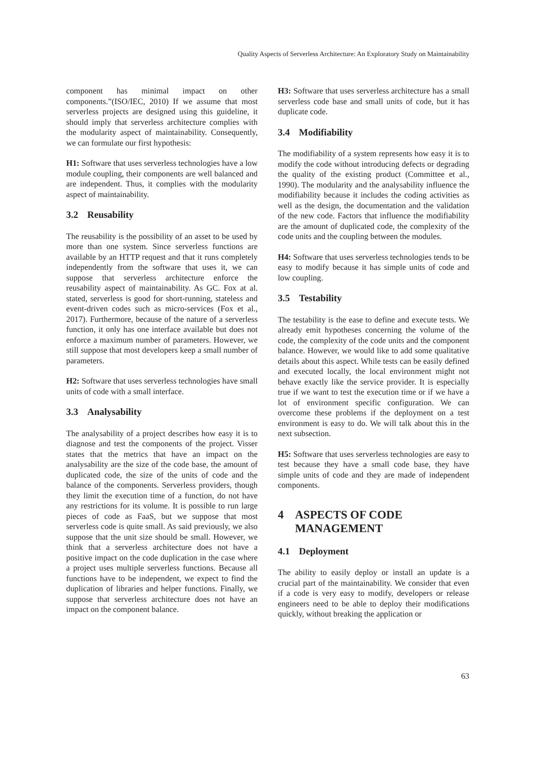Quality Aspects of Serverless Architecture: An Exploratory Study on Maintainability
component has minimal impact on other components.”(ISO/IEC, 2010) If we assume that most serverless projects are designed using this guideline, it should imply that serverless architecture complies with the modularity aspect of maintainability. Consequently, we can formulate our first hypothesis:
H1: Software that uses serverless technologies have a low module coupling, their components are well balanced and are independent. Thus, it complies with the modularity aspect of maintainability.
3.2 Reusability
The reusability is the possibility of an asset to be used by more than one system. Since serverless functions are available by an HTTP request and that it runs completely independently from the software that uses it, we can suppose that serverless architecture enforce the reusability aspect of maintainability. As GC. Fox at al. stated, serverless is good for short-running, stateless and event-driven codes such as micro-services (Fox et al., 2017). Furthermore, because of the nature of a serverless function, it only has one interface available but does not enforce a maximum number of parameters. However, we still suppose that most developers keep a small number of parameters.
H2: Software that uses serverless technologies have small units of code with a small interface.
3.3 Analysability
The analysability of a project describes how easy it is to diagnose and test the components of the project. Visser states that the metrics that have an impact on the analysability are the size of the code base, the amount of duplicated code, the size of the units of code and the balance of the components. Serverless providers, though they limit the execution time of a function, do not have any restrictions for its volume. It is possible to run large pieces of code as FaaS, but we suppose that most serverless code is quite small. As said previously, we also suppose that the unit size should be small. However, we think that a serverless architecture does not have a positive impact on the code duplication in the case where a project uses multiple serverless functions. Because all functions have to be independent, we expect to find the duplication of libraries and helper functions. Finally, we suppose that serverless architecture does not have an impact on the component balance.
H3: Software that uses serverless architecture has a small serverless code base and small units of code, but it has duplicate code.
3.4 Modifiability
The modifiability of a system represents how easy it is to modify the code without introducing defects or degrading the quality of the existing product (Committee et al., 1990). The modularity and the analysability influence the modifiability because it includes the coding activities as well as the design, the documentation and the validation of the new code. Factors that influence the modifiability are the amount of duplicated code, the complexity of the code units and the coupling between the modules.
H4: Software that uses serverless technologies tends to be easy to modify because it has simple units of code and low coupling.
3.5 Testability
The testability is the ease to define and execute tests. We already emit hypotheses concerning the volume of the code, the complexity of the code units and the component balance. However, we would like to add some qualitative details about this aspect. While tests can be easily defined and executed locally, the local environment might not behave exactly like the service provider. It is especially true if we want to test the execution time or if we have a lot of environment specific configuration. We can overcome these problems if the deployment on a test environment is easy to do. We will talk about this in the next subsection.
H5: Software that uses serverless technologies are easy to test because they have a small code base, they have simple units of code and they are made of independent components.
4 ASPECTS OF CODE MANAGEMENT
4.1 Deployment
The ability to easily deploy or install an update is a crucial part of the maintainability. We consider that even if a code is very easy to modify, developers or release engineers need to be able to deploy their modifications quickly, without breaking the application or
63